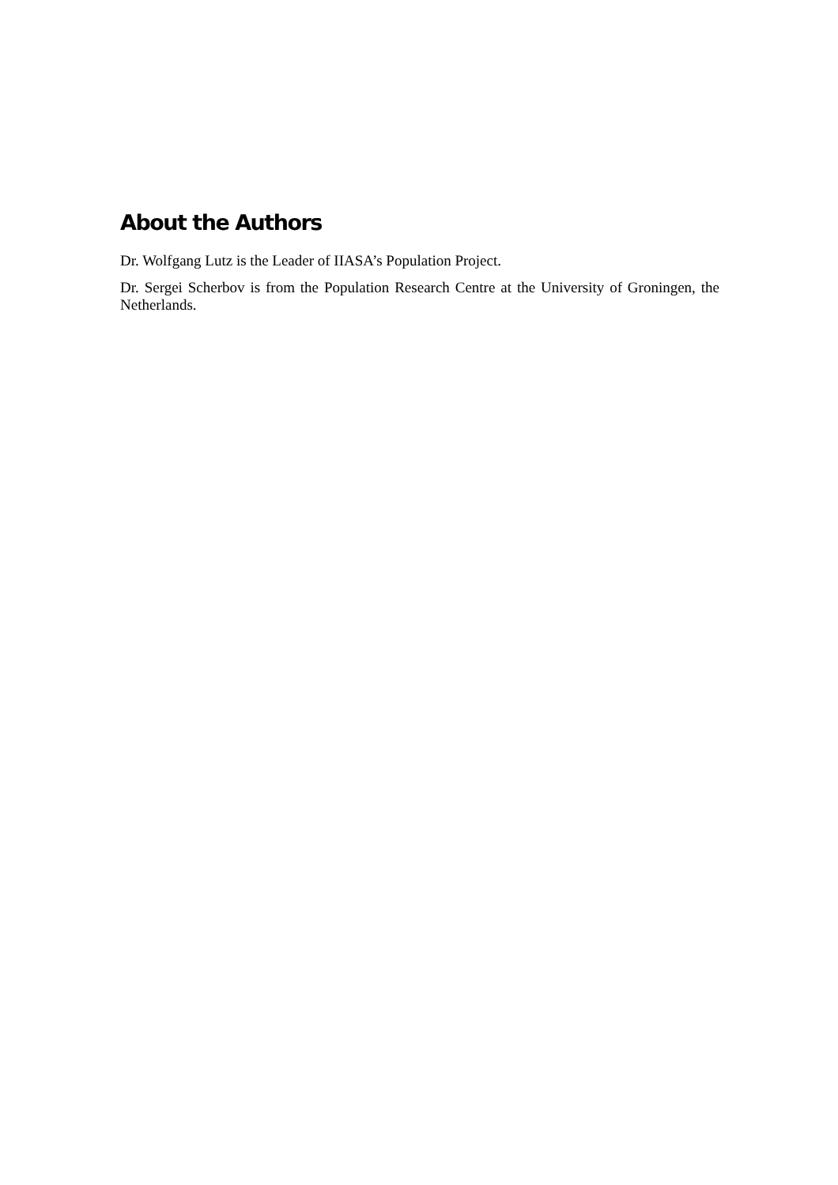About the Authors
Dr. Wolfgang Lutz is the Leader of IIASA’s Population Project.
Dr. Sergei Scherbov is from the Population Research Centre at the University of Groningen, the Netherlands.